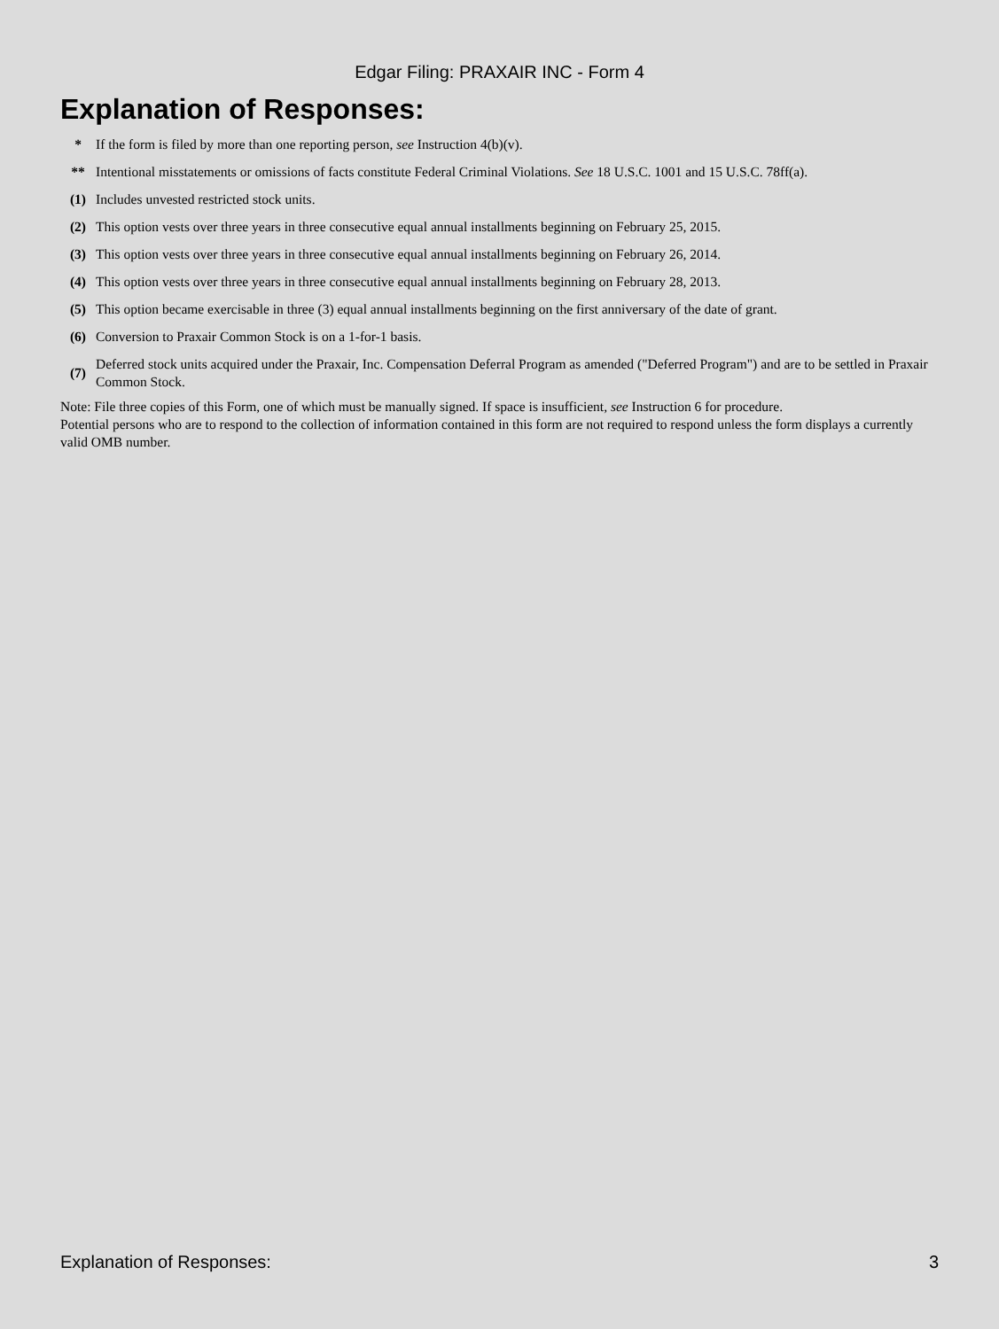Edgar Filing: PRAXAIR INC - Form 4
Explanation of Responses:
| * | If the form is filed by more than one reporting person, see Instruction 4(b)(v). |
| ** | Intentional misstatements or omissions of facts constitute Federal Criminal Violations. See 18 U.S.C. 1001 and 15 U.S.C. 78ff(a). |
| (1) | Includes unvested restricted stock units. |
| (2) | This option vests over three years in three consecutive equal annual installments beginning on February 25, 2015. |
| (3) | This option vests over three years in three consecutive equal annual installments beginning on February 26, 2014. |
| (4) | This option vests over three years in three consecutive equal annual installments beginning on February 28, 2013. |
| (5) | This option became exercisable in three (3) equal annual installments beginning on the first anniversary of the date of grant. |
| (6) | Conversion to Praxair Common Stock is on a 1-for-1 basis. |
| (7) | Deferred stock units acquired under the Praxair, Inc. Compensation Deferral Program as amended ("Deferred Program") and are to be settled in Praxair Common Stock. |
Note: File three copies of this Form, one of which must be manually signed. If space is insufficient, see Instruction 6 for procedure.
Potential persons who are to respond to the collection of information contained in this form are not required to respond unless the form displays a currently valid OMB number.
Explanation of Responses: 3